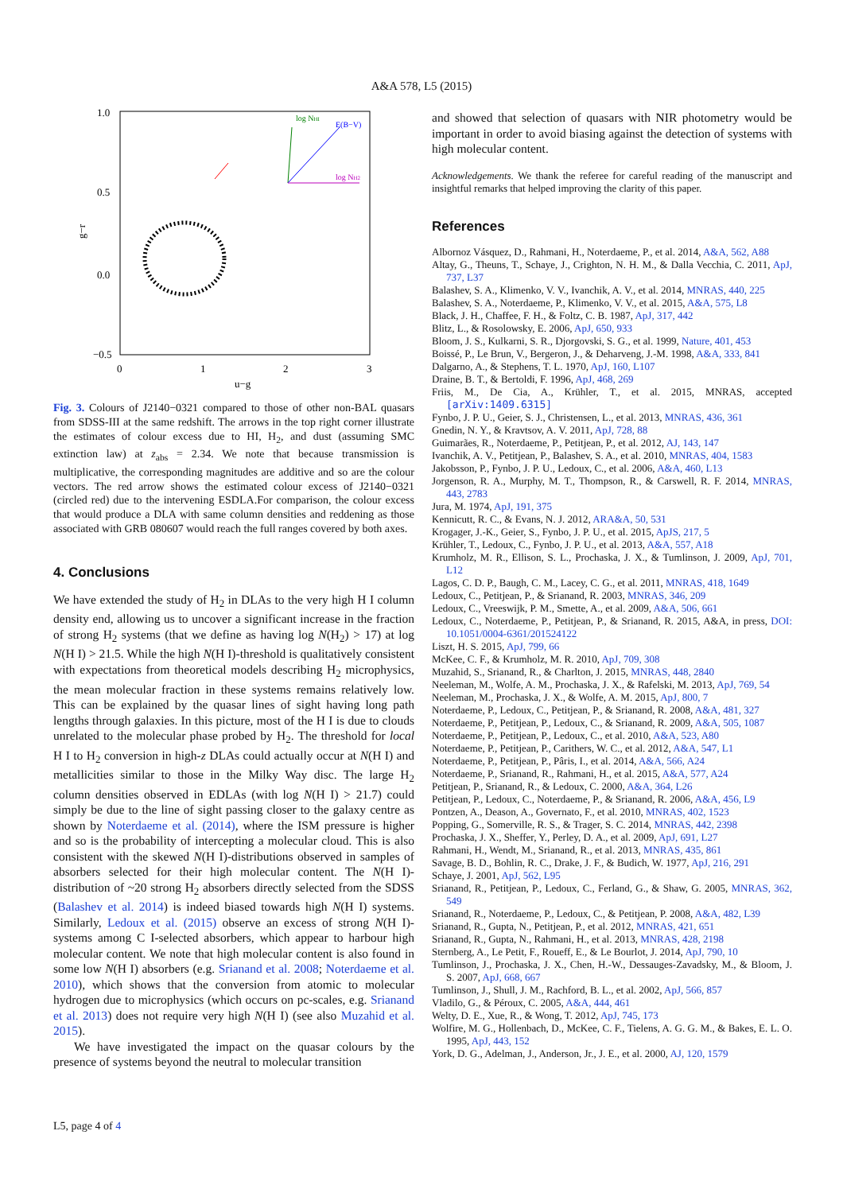A&A 578, L5 (2015)
1.0
0.5
0.0
−0.5
0
1
2
3
u−g
g−r
log NHI
E(B−V)
log NH2
Fig. 3. Colours of J2140−0321 compared to those of other non-BAL quasars from SDSS-III at the same redshift. The arrows in the top right corner illustrate the estimates of colour excess due to HI, H<sub>2</sub>, and dust (assuming SMC extinction law) at z<sub>abs</sub> = 2.34. We note that because transmission is multiplicative, the corresponding magnitudes are additive and so are the colour vectors. The red arrow shows the estimated colour excess of J2140−0321 (circled red) due to the intervening ESDLA.For comparison, the colour excess that would produce a DLA with same column densities and reddening as those associated with GRB 080607 would reach the full ranges covered by both axes.
4. Conclusions
We have extended the study of H<sub>2</sub> in DLAs to the very high H I column density end, allowing us to uncover a significant increase in the fraction of strong H<sub>2</sub> systems (that we define as having log N(H<sub>2</sub>) > 17) at log N(H I) > 21.5. While the high N(H I)-threshold is qualitatively consistent with expectations from theoretical models describing H<sub>2</sub> microphysics, the mean molecular fraction in these systems remains relatively low. This can be explained by the quasar lines of sight having long path lengths through galaxies. In this picture, most of the H I is due to clouds unrelated to the molecular phase probed by H<sub>2</sub>. The threshold for local H I to H<sub>2</sub> conversion in high-z DLAs could actually occur at N(H I) and metallicities similar to those in the Milky Way disc. The large H<sub>2</sub> column densities observed in EDLAs (with log N(H I) > 21.7) could simply be due to the line of sight passing closer to the galaxy centre as shown by Noterdaeme et al. (2014), where the ISM pressure is higher and so is the probability of intercepting a molecular cloud. This is also consistent with the skewed N(H I)-distributions observed in samples of absorbers selected for their high molecular content. The N(H I)-distribution of ~20 strong H<sub>2</sub> absorbers directly selected from the SDSS (Balashev et al. 2014) is indeed biased towards high N(H I) systems. Similarly, Ledoux et al. (2015) observe an excess of strong N(H I)-systems among C I-selected absorbers, which appear to harbour high molecular content. We note that high molecular content is also found in some low N(H I) absorbers (e.g. Srianand et al. 2008; Noterdaeme et al. 2010), which shows that the conversion from atomic to molecular hydrogen due to microphysics (which occurs on pc-scales, e.g. Srianand et al. 2013) does not require very high N(H I) (see also Muzahid et al. 2015).
We have investigated the impact on the quasar colours by the presence of systems beyond the neutral to molecular transition
and showed that selection of quasars with NIR photometry would be important in order to avoid biasing against the detection of systems with high molecular content.
Acknowledgements. We thank the referee for careful reading of the manuscript and insightful remarks that helped improving the clarity of this paper.
References
Albornoz Vásquez, D., Rahmani, H., Noterdaeme, P., et al. 2014, A&A, 562, A88
Altay, G., Theuns, T., Schaye, J., Crighton, N. H. M., & Dalla Vecchia, C. 2011, ApJ, 737, L37
Balashev, S. A., Klimenko, V. V., Ivanchik, A. V., et al. 2014, MNRAS, 440, 225
Balashev, S. A., Noterdaeme, P., Klimenko, V. V., et al. 2015, A&A, 575, L8
Black, J. H., Chaffee, F. H., & Foltz, C. B. 1987, ApJ, 317, 442
Blitz, L., & Rosolowsky, E. 2006, ApJ, 650, 933
Bloom, J. S., Kulkarni, S. R., Djorgovski, S. G., et al. 1999, Nature, 401, 453
Boissé, P., Le Brun, V., Bergeron, J., & Deharveng, J.-M. 1998, A&A, 333, 841
Dalgarno, A., & Stephens, T. L. 1970, ApJ, 160, L107
Draine, B. T., & Bertoldi, F. 1996, ApJ, 468, 269
Friis, M., De Cia, A., Krühler, T., et al. 2015, MNRAS, accepted [arXiv:1409.6315]
Fynbo, J. P. U., Geier, S. J., Christensen, L., et al. 2013, MNRAS, 436, 361
Gnedin, N. Y., & Kravtsov, A. V. 2011, ApJ, 728, 88
Guimarães, R., Noterdaeme, P., Petitjean, P., et al. 2012, AJ, 143, 147
Ivanchik, A. V., Petitjean, P., Balashev, S. A., et al. 2010, MNRAS, 404, 1583
Jakobsson, P., Fynbo, J. P. U., Ledoux, C., et al. 2006, A&A, 460, L13
Jorgenson, R. A., Murphy, M. T., Thompson, R., & Carswell, R. F. 2014, MNRAS, 443, 2783
Jura, M. 1974, ApJ, 191, 375
Kennicutt, R. C., & Evans, N. J. 2012, ARA&A, 50, 531
Krogager, J.-K., Geier, S., Fynbo, J. P. U., et al. 2015, ApJS, 217, 5
Krühler, T., Ledoux, C., Fynbo, J. P. U., et al. 2013, A&A, 557, A18
Krumholz, M. R., Ellison, S. L., Prochaska, J. X., & Tumlinson, J. 2009, ApJ, 701, L12
Lagos, C. D. P., Baugh, C. M., Lacey, C. G., et al. 2011, MNRAS, 418, 1649
Ledoux, C., Petitjean, P., & Srianand, R. 2003, MNRAS, 346, 209
Ledoux, C., Vreeswijk, P. M., Smette, A., et al. 2009, A&A, 506, 661
Ledoux, C., Noterdaeme, P., Petitjean, P., & Srianand, R. 2015, A&A, in press, DOI: 10.1051/0004-6361/201524122
Liszt, H. S. 2015, ApJ, 799, 66
McKee, C. F., & Krumholz, M. R. 2010, ApJ, 709, 308
Muzahid, S., Srianand, R., & Charlton, J. 2015, MNRAS, 448, 2840
Neeleman, M., Wolfe, A. M., Prochaska, J. X., & Rafelski, M. 2013, ApJ, 769, 54
Neeleman, M., Prochaska, J. X., & Wolfe, A. M. 2015, ApJ, 800, 7
Noterdaeme, P., Ledoux, C., Petitjean, P., & Srianand, R. 2008, A&A, 481, 327
Noterdaeme, P., Petitjean, P., Ledoux, C., & Srianand, R. 2009, A&A, 505, 1087
Noterdaeme, P., Petitjean, P., Ledoux, C., et al. 2010, A&A, 523, A80
Noterdaeme, P., Petitjean, P., Carithers, W. C., et al. 2012, A&A, 547, L1
Noterdaeme, P., Petitjean, P., Pâris, I., et al. 2014, A&A, 566, A24
Noterdaeme, P., Srianand, R., Rahmani, H., et al. 2015, A&A, 577, A24
Petitjean, P., Srianand, R., & Ledoux, C. 2000, A&A, 364, L26
Petitjean, P., Ledoux, C., Noterdaeme, P., & Srianand, R. 2006, A&A, 456, L9
Pontzen, A., Deason, A., Governato, F., et al. 2010, MNRAS, 402, 1523
Popping, G., Somerville, R. S., & Trager, S. C. 2014, MNRAS, 442, 2398
Prochaska, J. X., Sheffer, Y., Perley, D. A., et al. 2009, ApJ, 691, L27
Rahmani, H., Wendt, M., Srianand, R., et al. 2013, MNRAS, 435, 861
Savage, B. D., Bohlin, R. C., Drake, J. F., & Budich, W. 1977, ApJ, 216, 291
Schaye, J. 2001, ApJ, 562, L95
Srianand, R., Petitjean, P., Ledoux, C., Ferland, G., & Shaw, G. 2005, MNRAS, 362, 549
Srianand, R., Noterdaeme, P., Ledoux, C., & Petitjean, P. 2008, A&A, 482, L39
Srianand, R., Gupta, N., Petitjean, P., et al. 2012, MNRAS, 421, 651
Srianand, R., Gupta, N., Rahmani, H., et al. 2013, MNRAS, 428, 2198
Sternberg, A., Le Petit, F., Roueff, E., & Le Bourlot, J. 2014, ApJ, 790, 10
Tumlinson, J., Prochaska, J. X., Chen, H.-W., Dessauges-Zavadsky, M., & Bloom, J. S. 2007, ApJ, 668, 667
Tumlinson, J., Shull, J. M., Rachford, B. L., et al. 2002, ApJ, 566, 857
Vladilo, G., & Péroux, C. 2005, A&A, 444, 461
Welty, D. E., Xue, R., & Wong, T. 2012, ApJ, 745, 173
Wolfire, M. G., Hollenbach, D., McKee, C. F., Tielens, A. G. G. M., & Bakes, E. L. O. 1995, ApJ, 443, 152
York, D. G., Adelman, J., Anderson, Jr., J. E., et al. 2000, AJ, 120, 1579
L5, page 4 of 4